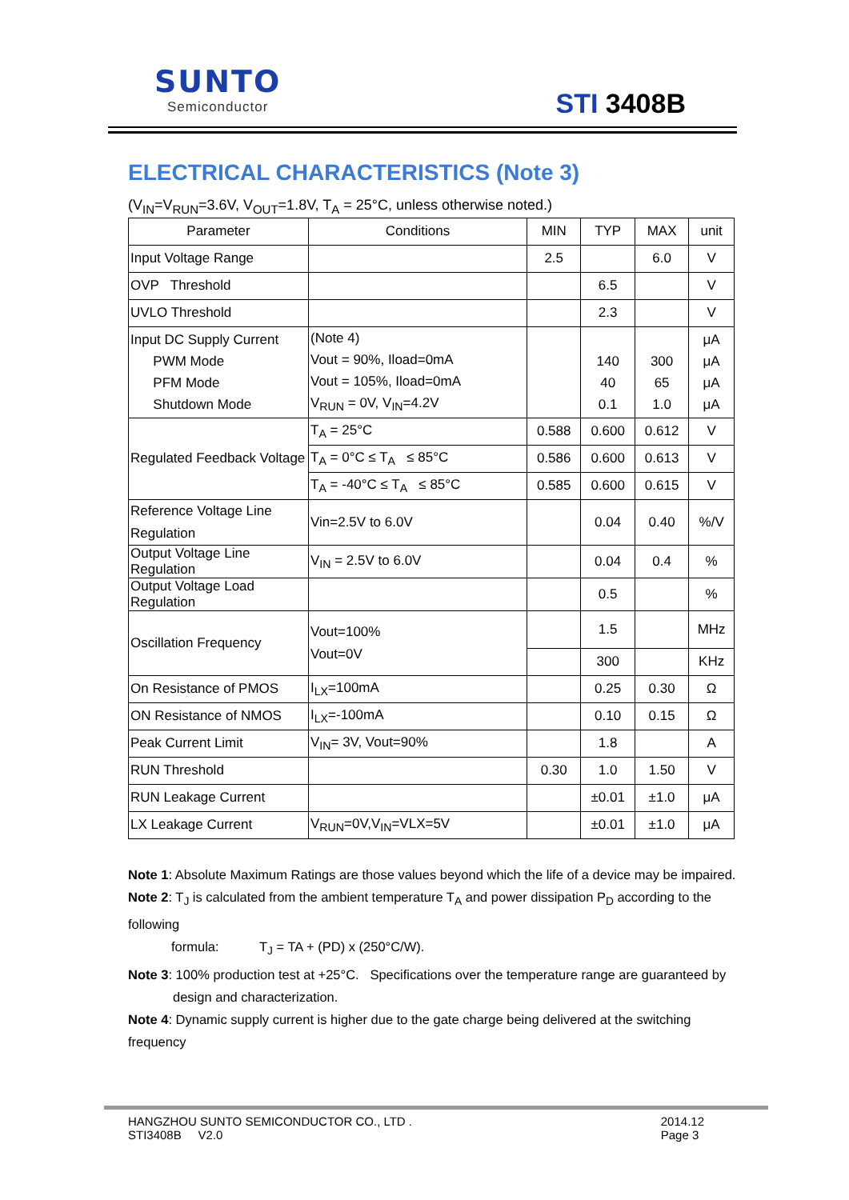SUNTO
Semiconductor
STI 3408B
ELECTRICAL CHARACTERISTICS (Note 3)
(V<sub>IN</sub>=V<sub>RUN</sub>=3.6V, V<sub>OUT</sub>=1.8V, T<sub>A</sub> = 25°C, unless otherwise noted.)
| Parameter | Conditions | MIN | TYP | MAX | unit |
| --- | --- | --- | --- | --- | --- |
| Input Voltage Range | | 2.5 | | 6.0 | V |
| OVP Threshold | | | 6.5 | | V |
| UVLO Threshold | | | 2.3 | | V |
| Input DC Supply Current PWM Mode PFM Mode Shutdown Mode | (Note 4) Vout = 90%, Iload=0mA Vout = 105%, Iload=0mA V<sub>RUN</sub> = 0V, V<sub>IN</sub>=4.2V | | 140 40 0.1 | 300 65 1.0 | μA μA μA μA |
| Regulated Feedback Voltage | T<sub>A</sub> = 25°C | 0.588 | 0.600 | 0.612 | V |
| | T<sub>A</sub> = 0°C ≤ T<sub>A</sub> ≤ 85°C | 0.586 | 0.600 | 0.613 | V |
| | T<sub>A</sub> = -40°C ≤ T<sub>A</sub> ≤ 85°C | 0.585 | 0.600 | 0.615 | V |
| Reference Voltage Line Regulation | Vin=2.5V to 6.0V | | 0.04 | 0.40 | %/V |
| Output Voltage Line Regulation | V<sub>IN</sub> = 2.5V to 6.0V | | 0.04 | 0.4 | % |
| Output Voltage Load Regulation | | | 0.5 | | % |
| Oscillation Frequency | Vout=100% Vout=0V | | 1.5 | | MHz |
| | | | 300 | | KHz |
| On Resistance of PMOS | I<sub>LX</sub>=100mA | | 0.25 | 0.30 | Ω |
| ON Resistance of NMOS | I<sub>LX</sub>=-100mA | | 0.10 | 0.15 | Ω |
| Peak Current Limit | V<sub>IN</sub>= 3V, Vout=90% | | 1.8 | | A |
| RUN Threshold | | 0.30 | 1.0 | 1.50 | V |
| RUN Leakage Current | | | ±0.01 | ±1.0 | μA |
| LX Leakage Current | V<sub>RUN</sub>=0V,V<sub>IN</sub>=VLX=5V | | ±0.01 | ±1.0 | μA |
Note 1: Absolute Maximum Ratings are those values beyond which the life of a device may be impaired.
Note 2: T<sub>J</sub> is calculated from the ambient temperature T<sub>A</sub> and power dissipation P<sub>D</sub> according to the following
formula: T<sub>J</sub> = TA + (PD) x (250°C/W).
Note 3: 100% production test at +25°C. Specifications over the temperature range are guaranteed by
design and characterization.
Note 4: Dynamic supply current is higher due to the gate charge being delivered at the switching frequency
HANGZHOU SUNTO SEMICONDUCTOR CO., LTD .
STI3408B V2.0
2014.12
Page 3